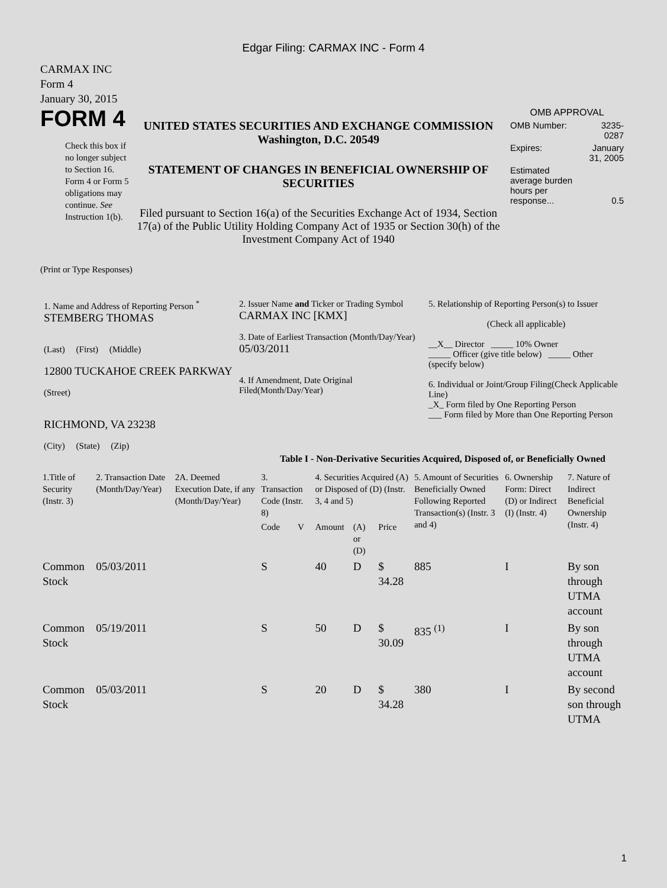Edgar Filing: CARMAX INC - Form 4
CARMAX INC
Form 4
January 30, 2015
FORM 4
Check this box if no longer subject to Section 16. Form 4 or Form 5 obligations may continue. See Instruction 1(b).
UNITED STATES SECURITIES AND EXCHANGE COMMISSION
Washington, D.C. 20549
STATEMENT OF CHANGES IN BENEFICIAL OWNERSHIP OF SECURITIES
Filed pursuant to Section 16(a) of the Securities Exchange Act of 1934, Section 17(a) of the Public Utility Holding Company Act of 1935 or Section 30(h) of the Investment Company Act of 1940
| OMB APPROVAL | |
| OMB Number: | 3235-0287 |
| Expires: | January 31, 2005 |
| Estimated average burden hours per response... | 0.5 |
(Print or Type Responses)
1. Name and Address of Reporting Person <sup>*</sup>
STEMBERG THOMAS
(Last) (First) (Middle)
12800 TUCKAHOE CREEK PARKWAY
(Street)
RICHMOND, VA 23238
(City) (State) (Zip)
2. Issuer Name and Ticker or Trading Symbol
CARMAX INC [KMX]
3. Date of Earliest Transaction (Month/Day/Year)
05/03/2011
4. If Amendment, Date Original Filed(Month/Day/Year)
5. Relationship of Reporting Person(s) to Issuer
(Check all applicable)
__X__ Director _____ 10% Owner
_____ Officer (give title below) _____ Other (specify below)
6. Individual or Joint/Group Filing(Check Applicable Line)
_X_ Form filed by One Reporting Person
___ Form filed by More than One Reporting Person
Table I - Non-Derivative Securities Acquired, Disposed of, or Beneficially Owned
| 1.Title of Security (Instr. 3) | 2. Transaction Date (Month/Day/Year) | 2A. Deemed Execution Date, if any (Month/Day/Year) | 3. Transaction Code (Instr. 8) | | 4. Securities Acquired (A) or Disposed of (D) (Instr. 3, 4 and 5) | | | 5. Amount of Securities Beneficially Owned Following Reported Transaction(s) (Instr. 3 and 4) | 6. Ownership Form: Direct (D) or Indirect (I) (Instr. 4) | 7. Nature of Indirect Beneficial Ownership (Instr. 4) |
| --- | --- | --- | --- | --- | --- | --- | --- | --- | --- | --- |
| | | | Code | V | Amount | (A) or (D) | Price | | | |
| Common Stock | 05/03/2011 | | S | | 40 | D | $ 34.28 | 885 | I | By son through UTMA account |
| Common Stock | 05/19/2011 | | S | | 50 | D | $ 30.09 | 835 <sup>(1)</sup> | I | By son through UTMA account |
| Common Stock | 05/03/2011 | | S | | 20 | D | $ 34.28 | 380 | I | By second son through UTMA |
1